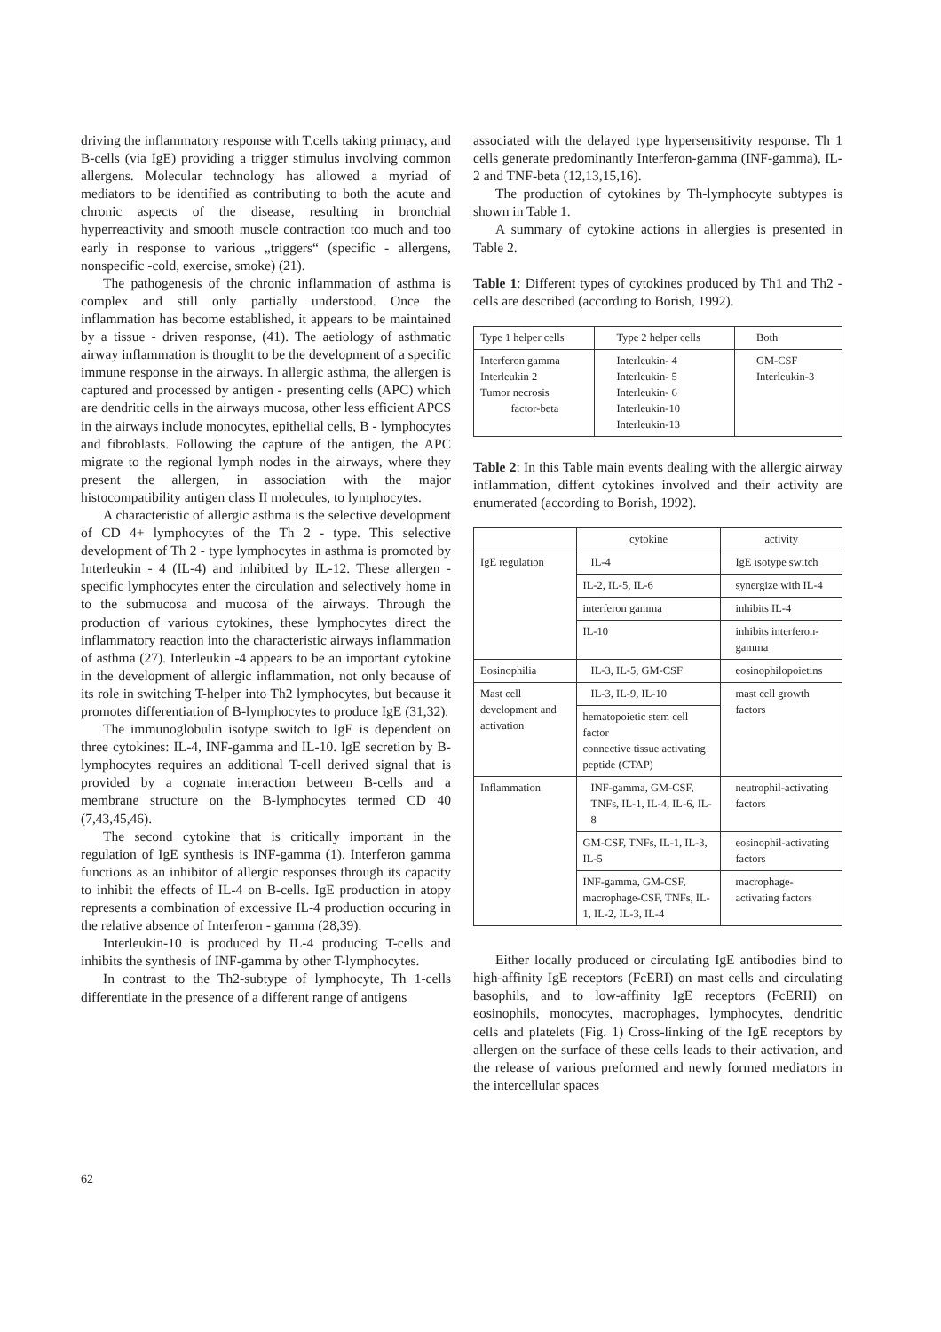driving the inflammatory response with T.cells taking primacy, and B-cells (via IgE) providing a trigger stimulus involving common allergens. Molecular technology has allowed a myriad of mediators to be identified as contributing to both the acute and chronic aspects of the disease, resulting in bronchial hyperreactivity and smooth muscle contraction too much and too early in response to various „triggers“ (specific - allergens, nonspecific -cold, exercise, smoke) (21).
The pathogenesis of the chronic inflammation of asthma is complex and still only partially understood. Once the inflammation has become established, it appears to be maintained by a tissue - driven response, (41). The aetiology of asthmatic airway inflammation is thought to be the development of a specific immune response in the airways. In allergic asthma, the allergen is captured and processed by antigen - presenting cells (APC) which are dendritic cells in the airways mucosa, other less efficient APCS in the airways include monocytes, epithelial cells, B - lymphocytes and fibroblasts. Following the capture of the antigen, the APC migrate to the regional lymph nodes in the airways, where they present the allergen, in association with the major histocompatibility antigen class II molecules, to lymphocytes.
A characteristic of allergic asthma is the selective development of CD 4+ lymphocytes of the Th 2 - type. This selective development of Th 2 - type lymphocytes in asthma is promoted by Interleukin - 4 (IL-4) and inhibited by IL-12. These allergen - specific lymphocytes enter the circulation and selectively home in to the submucosa and mucosa of the airways. Through the production of various cytokines, these lymphocytes direct the inflammatory reaction into the characteristic airways inflammation of asthma (27). Interleukin -4 appears to be an important cytokine in the development of allergic inflammation, not only because of its role in switching T-helper into Th2 lymphocytes, but because it promotes differentiation of B-lymphocytes to produce IgE (31,32).
The immunoglobulin isotype switch to IgE is dependent on three cytokines: IL-4, INF-gamma and IL-10. IgE secretion by B-lymphocytes requires an additional T-cell derived signal that is provided by a cognate interaction between B-cells and a membrane structure on the B-lymphocytes termed CD 40 (7,43,45,46).
The second cytokine that is critically important in the regulation of IgE synthesis is INF-gamma (1). Interferon gamma functions as an inhibitor of allergic responses through its capacity to inhibit the effects of IL-4 on B-cells. IgE production in atopy represents a combination of excessive IL-4 production occuring in the relative absence of Interferon - gamma (28,39).
Interleukin-10 is produced by IL-4 producing T-cells and inhibits the synthesis of INF-gamma by other T-lymphocytes.
In contrast to the Th2-subtype of lymphocyte, Th 1-cells differentiate in the presence of a different range of antigens
associated with the delayed type hypersensitivity response. Th 1 cells generate predominantly Interferon-gamma (INF-gamma), IL-2 and TNF-beta (12,13,15,16).
The production of cytokines by Th-lymphocyte subtypes is shown in Table 1.
A summary of cytokine actions in allergies is presented in Table 2.
Table 1: Different types of cytokines produced by Th1 and Th2 - cells are described (according to Borish, 1992).
| Type 1 helper cells | Type 2 helper cells | Both |
| --- | --- | --- |
| Interferon gamma Interleukin 2 Tumor necrosis factor-beta | Interleukin- 4 Interleukin- 5 Interleukin- 6 Interleukin-10 Interleukin-13 | GM-CSF Interleukin-3 |
Table 2: In this Table main events dealing with the allergic airway inflammation, diffent cytokines involved and their activity are enumerated (according to Borish, 1992).
| | cytokine | activity |
| --- | --- | --- |
| IgE regulation | IL-4 | IgE isotype switch |
| | IL-2, IL-5, IL-6 | synergize with IL-4 |
| | interferon gamma | inhibits IL-4 |
| | IL-10 | inhibits interferon-gamma |
| Eosinophilia | IL-3, IL-5, GM-CSF | eosinophilopoietins |
| Mast cell development and activation | IL-3, IL-9, IL-10 | mast cell growth factors |
| | hematopoietic stem cell factor connective tissue activating peptide (CTAP) | |
| Inflammation | INF-gamma, GM-CSF, TNFs, IL-1, IL-4, IL-6, IL-8 | neutrophil-activating factors |
| | GM-CSF, TNFs, IL-1, IL-3, IL-5 | eosinophil-activating factors |
| | INF-gamma, GM-CSF, macrophage-CSF, TNFs, IL-1, IL-2, IL-3, IL-4 | macrophage-activating factors |
Either locally produced or circulating IgE antibodies bind to high-affinity IgE receptors (FcERI) on mast cells and circulating basophils, and to low-affinity IgE receptors (FcERII) on eosinophils, monocytes, macrophages, lymphocytes, dendritic cells and platelets (Fig. 1) Cross-linking of the IgE receptors by allergen on the surface of these cells leads to their activation, and the release of various preformed and newly formed mediators in the intercellular spaces
62